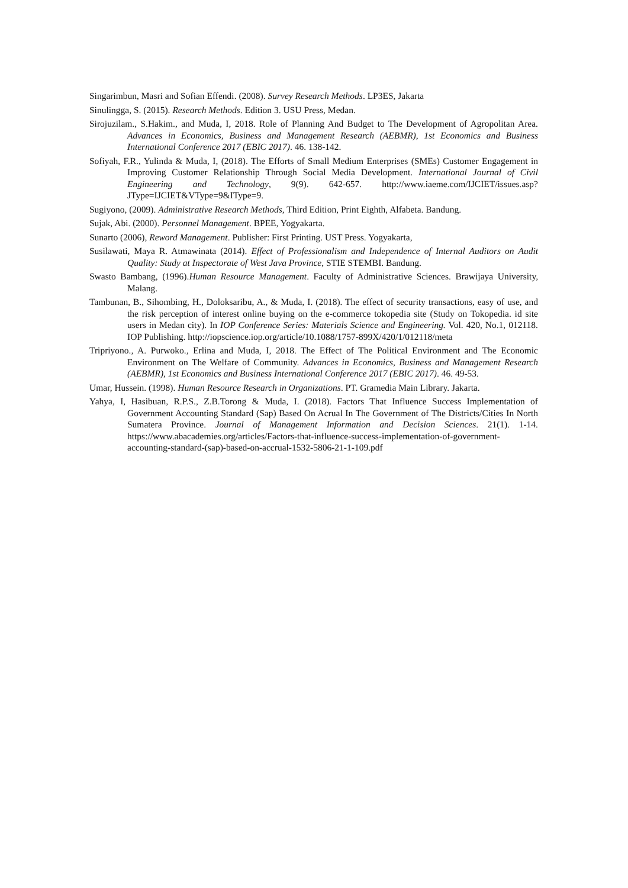Singarimbun, Masri and Sofian Effendi. (2008). Survey Research Methods. LP3ES, Jakarta
Sinulingga, S. (2015). Research Methods. Edition 3. USU Press, Medan.
Sirojuzilam., S.Hakim., and Muda, I, 2018. Role of Planning And Budget to The Development of Agropolitan Area. Advances in Economics, Business and Management Research (AEBMR), 1st Economics and Business International Conference 2017 (EBIC 2017). 46. 138-142.
Sofiyah, F.R., Yulinda & Muda, I, (2018). The Efforts of Small Medium Enterprises (SMEs) Customer Engagement in Improving Customer Relationship Through Social Media Development. International Journal of Civil Engineering and Technology, 9(9). 642-657. http://www.iaeme.com/IJCIET/issues.asp?JType=IJCIET&VType=9&IType=9.
Sugiyono, (2009). Administrative Research Methods, Third Edition, Print Eighth, Alfabeta. Bandung.
Sujak, Abi. (2000). Personnel Management. BPEE, Yogyakarta.
Sunarto (2006), Reword Management. Publisher: First Printing. UST Press. Yogyakarta,
Susilawati, Maya R. Atmawinata (2014). Effect of Professionalism and Independence of Internal Auditors on Audit Quality: Study at Inspectorate of West Java Province, STIE STEMBI. Bandung.
Swasto Bambang, (1996).Human Resource Management. Faculty of Administrative Sciences. Brawijaya University, Malang.
Tambunan, B., Sihombing, H., Doloksaribu, A., & Muda, I. (2018). The effect of security transactions, easy of use, and the risk perception of interest online buying on the e-commerce tokopedia site (Study on Tokopedia. id site users in Medan city). In IOP Conference Series: Materials Science and Engineering. Vol. 420, No.1, 012118. IOP Publishing. http://iopscience.iop.org/article/10.1088/1757-899X/420/1/012118/meta
Tripriyono., A. Purwoko., Erlina and Muda, I, 2018. The Effect of The Political Environment and The Economic Environment on The Welfare of Community. Advances in Economics, Business and Management Research (AEBMR), 1st Economics and Business International Conference 2017 (EBIC 2017). 46. 49-53.
Umar, Hussein. (1998). Human Resource Research in Organizations. PT. Gramedia Main Library. Jakarta.
Yahya, I, Hasibuan, R.P.S., Z.B.Torong & Muda, I. (2018). Factors That Influence Success Implementation of Government Accounting Standard (Sap) Based On Acrual In The Government of The Districts/Cities In North Sumatera Province. Journal of Management Information and Decision Sciences. 21(1). 1-14. https://www.abacademies.org/articles/Factors-that-influence-success-implementation-of-government-accounting-standard-(sap)-based-on-accrual-1532-5806-21-1-109.pdf